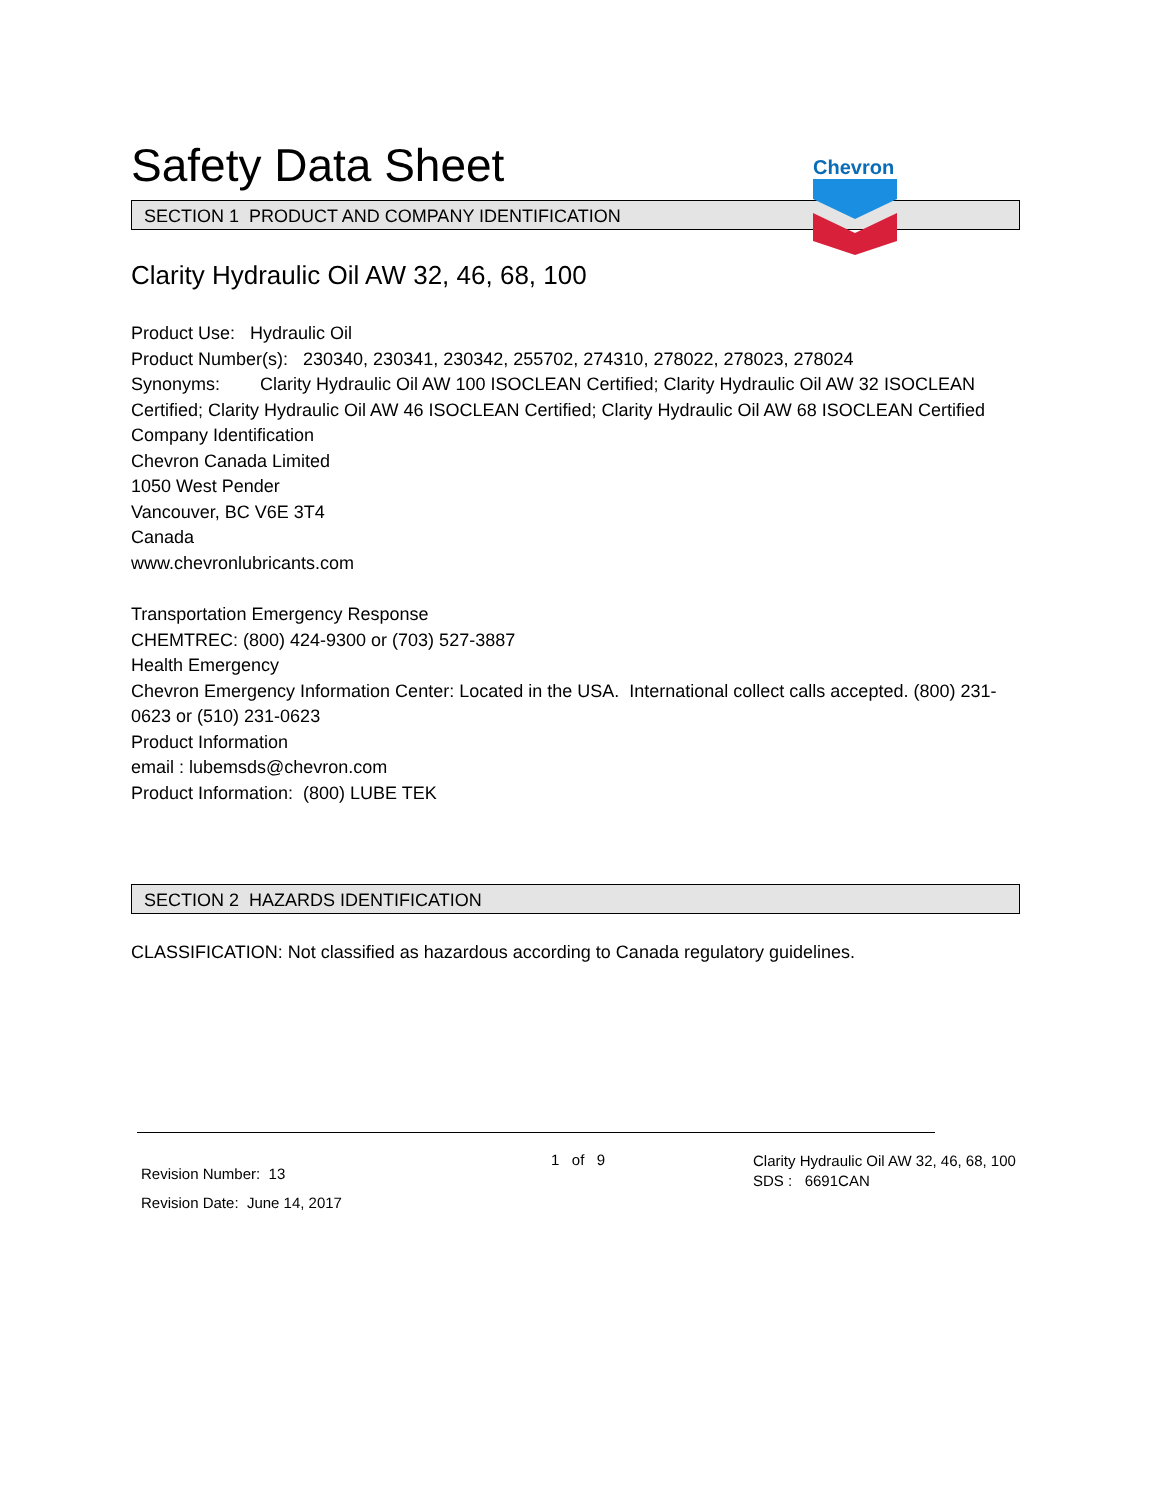Safety Data Sheet
Chevron
SECTION 1 PRODUCT AND COMPANY IDENTIFICATION
Clarity Hydraulic Oil AW 32, 46, 68, 100
Product Use: Hydraulic Oil
Product Number(s): 230340, 230341, 230342, 255702, 274310, 278022, 278023, 278024
Synonyms: Clarity Hydraulic Oil AW 100 ISOCLEAN Certified; Clarity Hydraulic Oil AW 32 ISOCLEAN Certified; Clarity Hydraulic Oil AW 46 ISOCLEAN Certified; Clarity Hydraulic Oil AW 68 ISOCLEAN Certified
Company Identification
Chevron Canada Limited
1050 West Pender
Vancouver, BC V6E 3T4
Canada
www.chevronlubricants.com
Transportation Emergency Response
CHEMTREC: (800) 424-9300 or (703) 527-3887
Health Emergency
Chevron Emergency Information Center: Located in the USA. International collect calls accepted. (800) 231-0623 or (510) 231-0623
Product Information
email : lubemsds@chevron.com
Product Information: (800) LUBE TEK
SECTION 2 HAZARDS IDENTIFICATION
CLASSIFICATION: Not classified as hazardous according to Canada regulatory guidelines.
Revision Number: 13
Revision Date: June 14, 2017
1 of 9
Clarity Hydraulic Oil AW 32, 46, 68, 100
SDS : 6691CAN